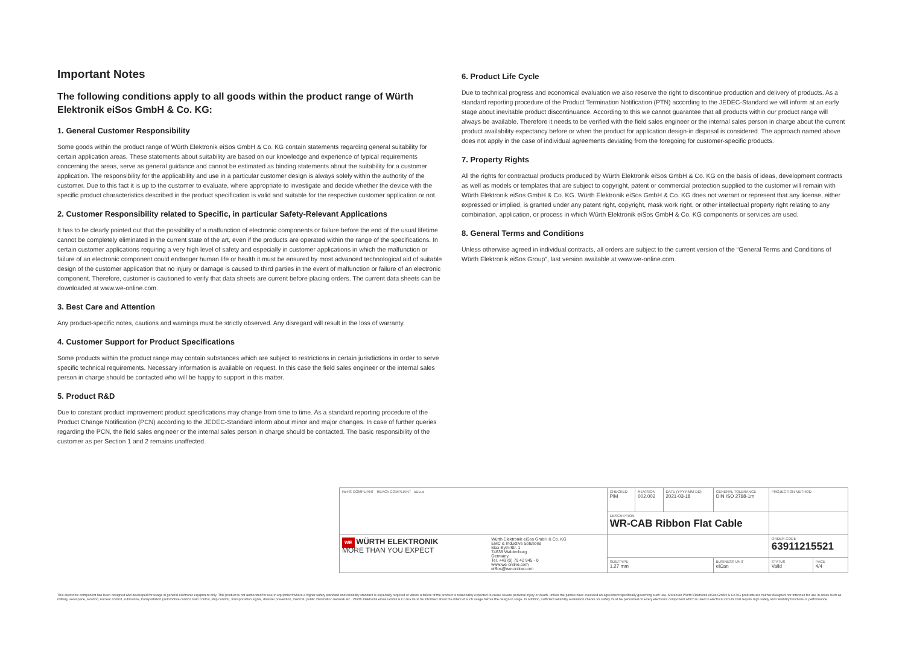Important Notes
The following conditions apply to all goods within the product range of Würth Elektronik eiSos GmbH & Co. KG:
1. General Customer Responsibility
Some goods within the product range of Würth Elektronik eiSos GmbH & Co. KG contain statements regarding general suitability for certain application areas. These statements about suitability are based on our knowledge and experience of typical requirements concerning the areas, serve as general guidance and cannot be estimated as binding statements about the suitability for a customer application. The responsibility for the applicability and use in a particular customer design is always solely within the authority of the customer. Due to this fact it is up to the customer to evaluate, where appropriate to investigate and decide whether the device with the specific product characteristics described in the product specification is valid and suitable for the respective customer application or not.
2. Customer Responsibility related to Specific, in particular Safety-Relevant Applications
It has to be clearly pointed out that the possibility of a malfunction of electronic components or failure before the end of the usual lifetime cannot be completely eliminated in the current state of the art, even if the products are operated within the range of the specifications. In certain customer applications requiring a very high level of safety and especially in customer applications in which the malfunction or failure of an electronic component could endanger human life or health it must be ensured by most advanced technological aid of suitable design of the customer application that no injury or damage is caused to third parties in the event of malfunction or failure of an electronic component. Therefore, customer is cautioned to verify that data sheets are current before placing orders. The current data sheets can be downloaded at www.we-online.com.
3. Best Care and Attention
Any product-specific notes, cautions and warnings must be strictly observed. Any disregard will result in the loss of warranty.
4. Customer Support for Product Specifications
Some products within the product range may contain substances which are subject to restrictions in certain jurisdictions in order to serve specific technical requirements. Necessary information is available on request. In this case the field sales engineer or the internal sales person in charge should be contacted who will be happy to support in this matter.
5. Product R&D
Due to constant product improvement product specifications may change from time to time. As a standard reporting procedure of the Product Change Notification (PCN) according to the JEDEC-Standard inform about minor and major changes. In case of further queries regarding the PCN, the field sales engineer or the internal sales person in charge should be contacted. The basic responsibility of the customer as per Section 1 and 2 remains unaffected.
6. Product Life Cycle
Due to technical progress and economical evaluation we also reserve the right to discontinue production and delivery of products. As a standard reporting procedure of the Product Termination Notification (PTN) according to the JEDEC-Standard we will inform at an early stage about inevitable product discontinuance. According to this we cannot guarantee that all products within our product range will always be available. Therefore it needs to be verified with the field sales engineer or the internal sales person in charge about the current product availability expectancy before or when the product for application design-in disposal is considered. The approach named above does not apply in the case of individual agreements deviating from the foregoing for customer-specific products.
7. Property Rights
All the rights for contractual products produced by Würth Elektronik eiSos GmbH & Co. KG on the basis of ideas, development contracts as well as models or templates that are subject to copyright, patent or commercial protection supplied to the customer will remain with Würth Elektronik eiSos GmbH & Co. KG. Würth Elektronik eiSos GmbH & Co. KG does not warrant or represent that any license, either expressed or implied, is granted under any patent right, copyright, mask work right, or other intellectual property right relating to any combination, application, or process in which Würth Elektronik eiSos GmbH & Co. KG components or services are used.
8. General Terms and Conditions
Unless otherwise agreed in individual contracts, all orders are subject to the current version of the “General Terms and Conditions of Würth Elektronik eiSos Group”, last version available at www.we-online.com.
| RoHS COMPLIANT REACh COMPLIANT cULus | | CHECKED PiM | REVISION 002.002 | DATE (YYYY-MM-DD) 2021-03-18 | GENERAL TOLERANCE DIN ISO 2768-1m | | PROJECTION METHOD | |
| | | DESCRIPTION WR-CAB Ribbon Flat Cable | | | | | | |
| WE WÜRTH ELEKTRONIK MORE THAN YOU EXPECT | Würth Elektronik eiSos GmbH & Co. KG EMC & Inductive Solutions Max-Eyth-Str. 1 74638 Waldenburg Germany Tel. +49 (0) 79 42 945 - 0 www.we-online.com eiSos@we-online.com | | | | | | ORDER CODE 63911215521 | |
| | | SIZE/TYPE 1.27 mm | | | | BUSINESS UNIT eiCan | STATUS Valid | PAGE 4/4 |
This electronic component has been designed and developed for usage in general electronic equipment only. This product is not authorized for use in equipment where a higher safety standard and reliability standard is especially required or where a failure of the product is reasonably expected to cause severe personal injury or death, unless the parties have executed an agreement specifically governing such use. Moreover Würth Elektronik eiSos GmbH & Co KG products are neither designed nor intended for use in areas such as military, aerospace, aviation, nuclear control, submarine, transportation (automotive control, train control, ship control), transportation signal, disaster prevention, medical, public information network etc.. Würth Elektronik eiSos GmbH & Co KG must be informed about the intent of such usage before the design-in stage. In addition, sufficient reliability evaluation checks for safety must be performed on every electronic component which is used in electrical circuits that require high safety and reliability functions or performance.